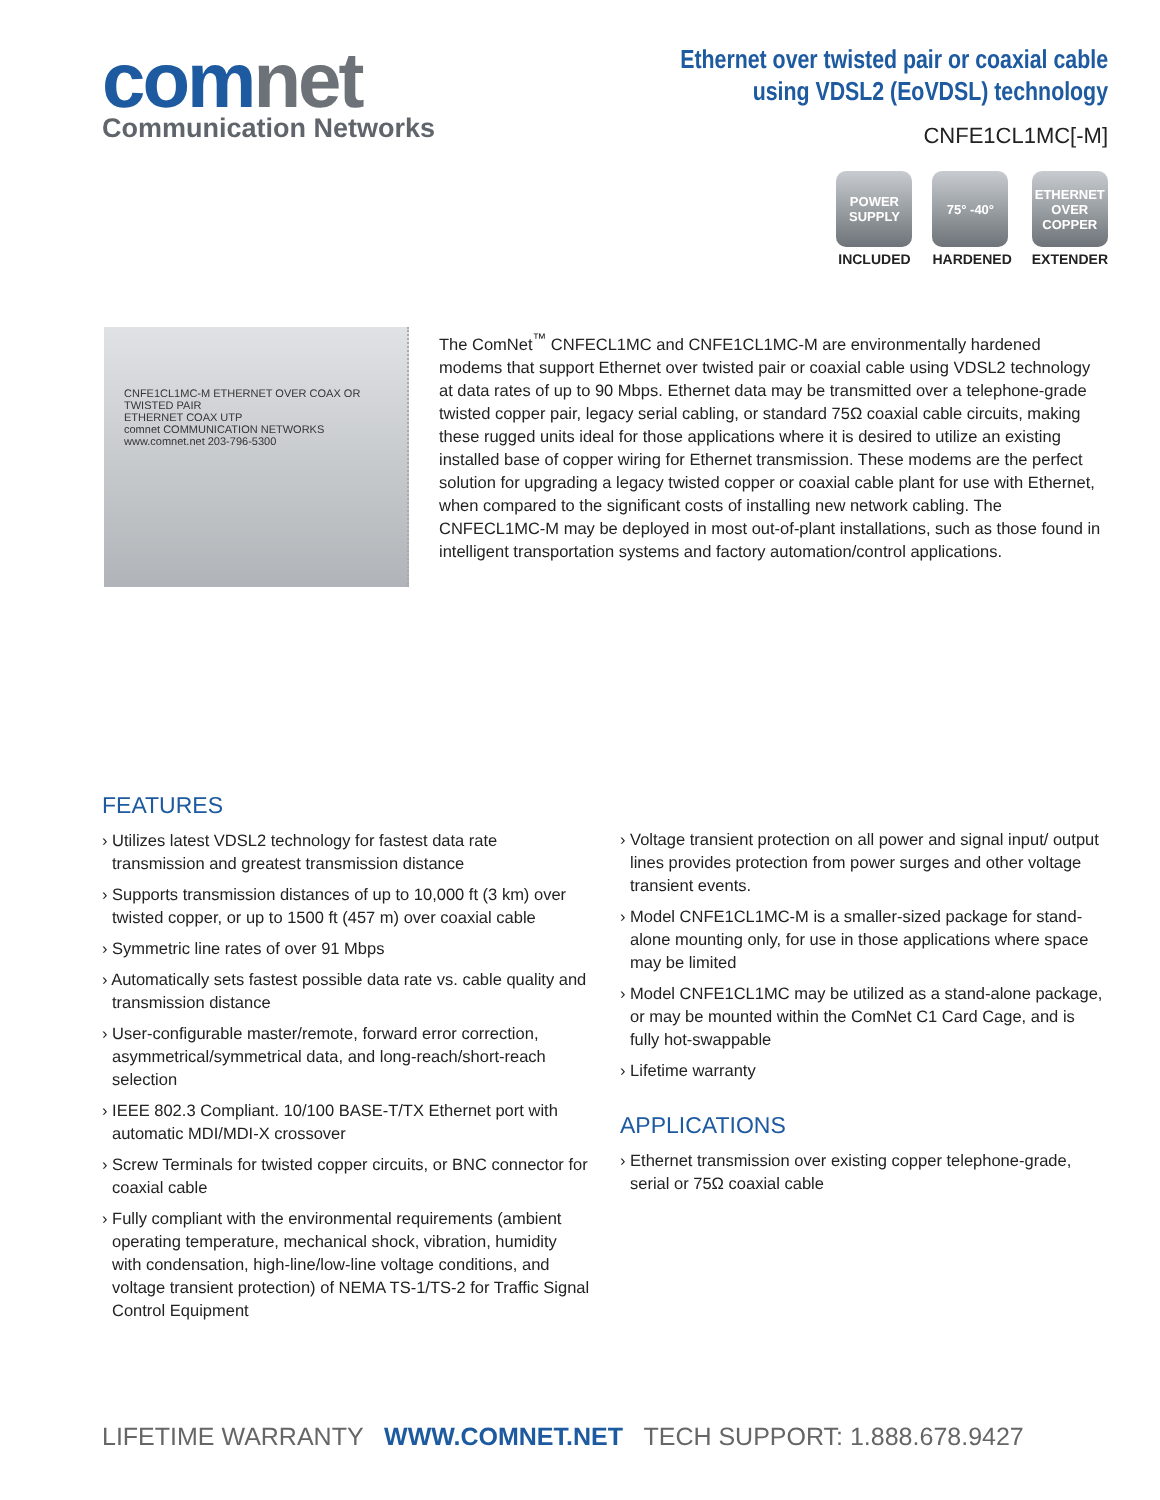comnet
Communication Networks
Ethernet over twisted pair or coaxial cable
using VDSL2 (EoVDSL) technology
CNFE1CL1MC[-M]
POWER SUPPLY
INCLUDED
75° -40°
HARDENED
ETHERNET OVER COPPER
EXTENDER
CNFE1CL1MC-M ETHERNET OVER COAX OR TWISTED PAIR
ETHERNET COAX UTP
comnet COMMUNICATION NETWORKS www.comnet.net 203-796-5300
The ComNet<sup>™</sup> CNFECL1MC and CNFE1CL1MC-M are environmentally hardened modems that support Ethernet over twisted pair or coaxial cable using VDSL2 technology at data rates of up to 90 Mbps. Ethernet data may be transmitted over a telephone-grade twisted copper pair, legacy serial cabling, or standard 75Ω coaxial cable circuits, making these rugged units ideal for those applications where it is desired to utilize an existing installed base of copper wiring for Ethernet transmission. These modems are the perfect solution for upgrading a legacy twisted copper or coaxial cable plant for use with Ethernet, when compared to the significant costs of installing new network cabling. The CNFECL1MC-M may be deployed in most out-of-plant installations, such as those found in intelligent transportation systems and factory automation/control applications.
FEATURES
› Utilizes latest VDSL2 technology for fastest data rate transmission and greatest transmission distance
› Supports transmission distances of up to 10,000 ft (3 km) over twisted copper, or up to 1500 ft (457 m) over coaxial cable
› Symmetric line rates of over 91 Mbps
› Automatically sets fastest possible data rate vs. cable quality and transmission distance
› User-configurable master/remote, forward error correction, asymmetrical/symmetrical data, and long-reach/short-reach selection
› IEEE 802.3 Compliant. 10/100 BASE-T/TX Ethernet port with automatic MDI/MDI-X crossover
› Screw Terminals for twisted copper circuits, or BNC connector for coaxial cable
› Fully compliant with the environmental requirements (ambient operating temperature, mechanical shock, vibration, humidity with condensation, high-line/low-line voltage conditions, and voltage transient protection) of NEMA TS-1/TS-2 for Traffic Signal Control Equipment
› Voltage transient protection on all power and signal input/ output lines provides protection from power surges and other voltage transient events.
› Model CNFE1CL1MC-M is a smaller-sized package for stand-alone mounting only, for use in those applications where space may be limited
› Model CNFE1CL1MC may be utilized as a stand-alone package, or may be mounted within the ComNet C1 Card Cage, and is fully hot-swappable
› Lifetime warranty
APPLICATIONS
› Ethernet transmission over existing copper telephone-grade, serial or 75Ω coaxial cable
LIFETIME WARRANTY WWW.COMNET.NET TECH SUPPORT: 1.888.678.9427